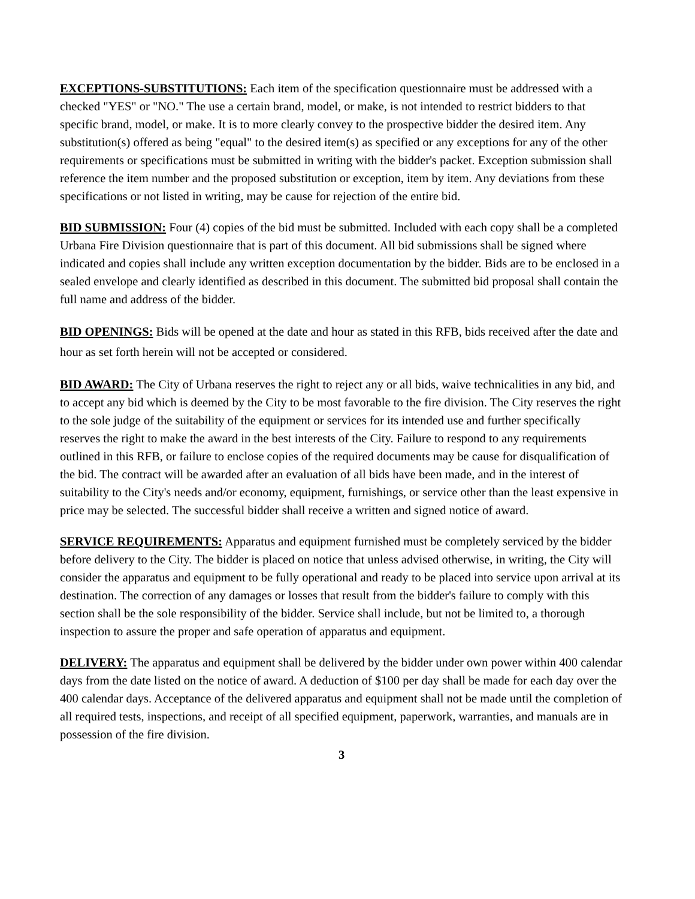EXCEPTIONS-SUBSTITUTIONS: Each item of the specification questionnaire must be addressed with a checked "YES" or "NO." The use a certain brand, model, or make, is not intended to restrict bidders to that specific brand, model, or make. It is to more clearly convey to the prospective bidder the desired item. Any substitution(s) offered as being "equal" to the desired item(s) as specified or any exceptions for any of the other requirements or specifications must be submitted in writing with the bidder's packet. Exception submission shall reference the item number and the proposed substitution or exception, item by item. Any deviations from these specifications or not listed in writing, may be cause for rejection of the entire bid.
BID SUBMISSION: Four (4) copies of the bid must be submitted. Included with each copy shall be a completed Urbana Fire Division questionnaire that is part of this document. All bid submissions shall be signed where indicated and copies shall include any written exception documentation by the bidder. Bids are to be enclosed in a sealed envelope and clearly identified as described in this document. The submitted bid proposal shall contain the full name and address of the bidder.
BID OPENINGS: Bids will be opened at the date and hour as stated in this RFB, bids received after the date and hour as set forth herein will not be accepted or considered.
BID AWARD: The City of Urbana reserves the right to reject any or all bids, waive technicalities in any bid, and to accept any bid which is deemed by the City to be most favorable to the fire division. The City reserves the right to the sole judge of the suitability of the equipment or services for its intended use and further specifically reserves the right to make the award in the best interests of the City. Failure to respond to any requirements outlined in this RFB, or failure to enclose copies of the required documents may be cause for disqualification of the bid. The contract will be awarded after an evaluation of all bids have been made, and in the interest of suitability to the City's needs and/or economy, equipment, furnishings, or service other than the least expensive in price may be selected. The successful bidder shall receive a written and signed notice of award.
SERVICE REQUIREMENTS: Apparatus and equipment furnished must be completely serviced by the bidder before delivery to the City. The bidder is placed on notice that unless advised otherwise, in writing, the City will consider the apparatus and equipment to be fully operational and ready to be placed into service upon arrival at its destination. The correction of any damages or losses that result from the bidder's failure to comply with this section shall be the sole responsibility of the bidder. Service shall include, but not be limited to, a thorough inspection to assure the proper and safe operation of apparatus and equipment.
DELIVERY: The apparatus and equipment shall be delivered by the bidder under own power within 400 calendar days from the date listed on the notice of award. A deduction of $100 per day shall be made for each day over the 400 calendar days. Acceptance of the delivered apparatus and equipment shall not be made until the completion of all required tests, inspections, and receipt of all specified equipment, paperwork, warranties, and manuals are in possession of the fire division.
3